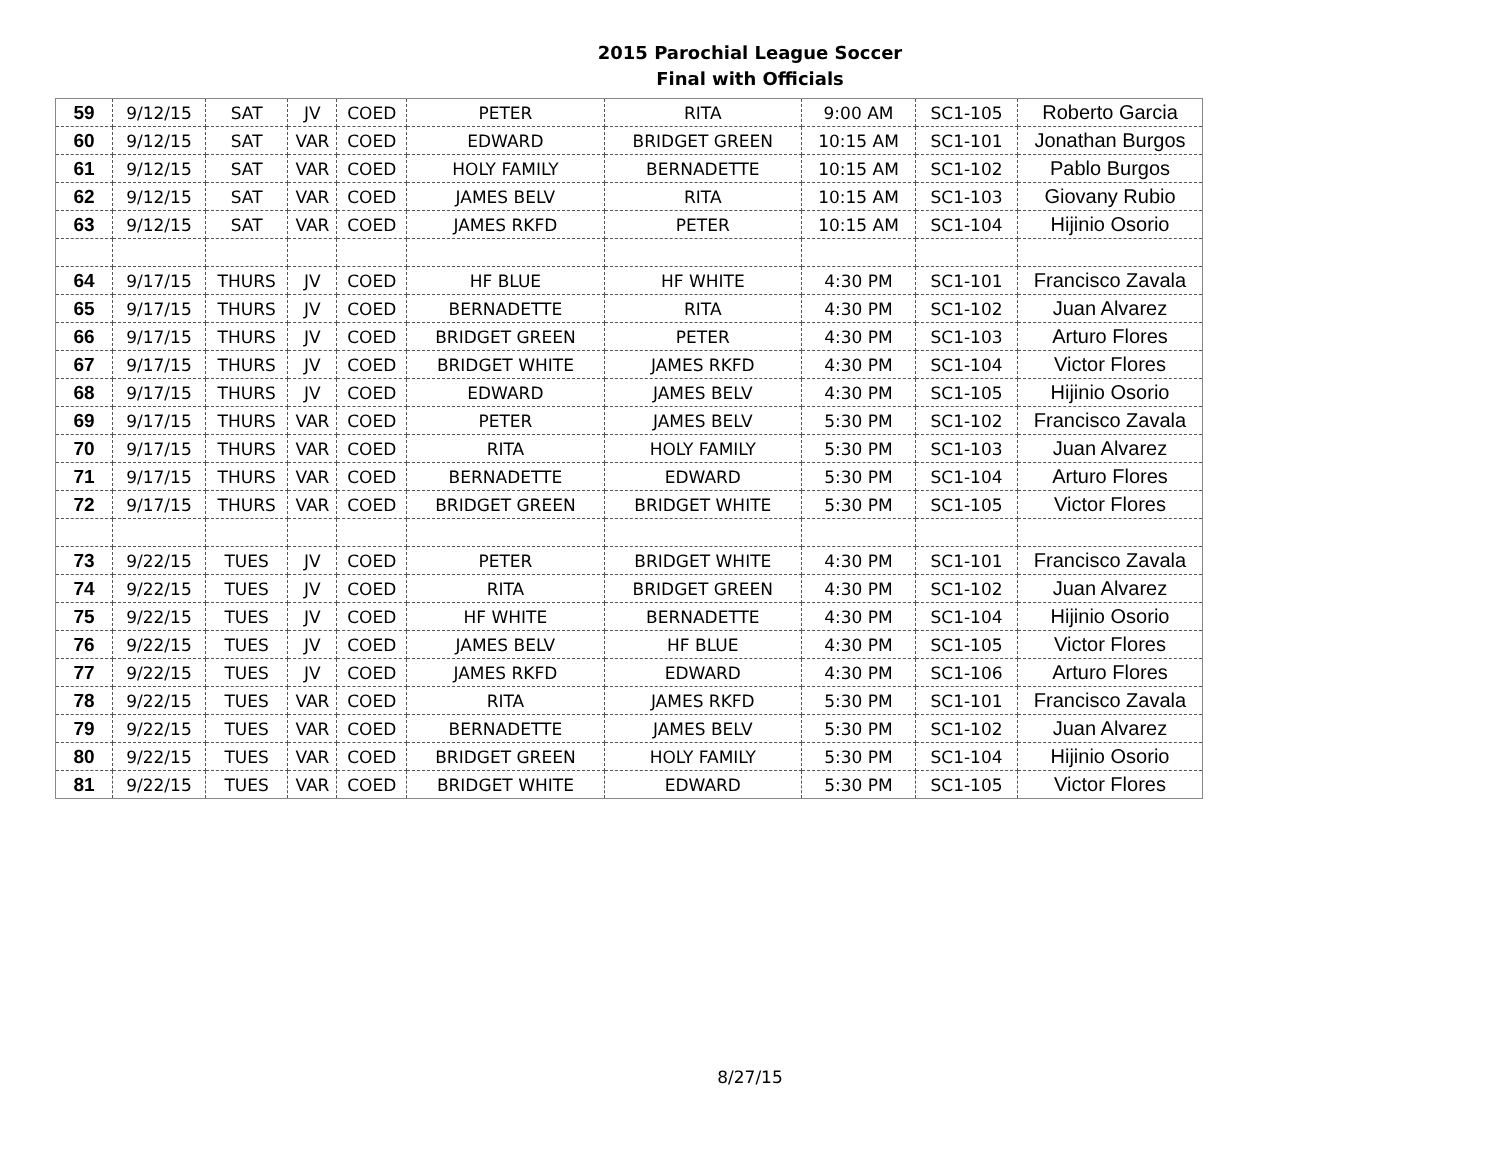2015 Parochial League Soccer
Final with Officials
| 59 | 9/12/15 | SAT | JV | COED | PETER | RITA | 9:00 AM | SC1-105 | Roberto Garcia |
| 60 | 9/12/15 | SAT | VAR | COED | EDWARD | BRIDGET GREEN | 10:15 AM | SC1-101 | Jonathan Burgos |
| 61 | 9/12/15 | SAT | VAR | COED | HOLY FAMILY | BERNADETTE | 10:15 AM | SC1-102 | Pablo Burgos |
| 62 | 9/12/15 | SAT | VAR | COED | JAMES BELV | RITA | 10:15 AM | SC1-103 | Giovany Rubio |
| 63 | 9/12/15 | SAT | VAR | COED | JAMES RKFD | PETER | 10:15 AM | SC1-104 | Hijinio Osorio |
| 64 | 9/17/15 | THURS | JV | COED | HF BLUE | HF WHITE | 4:30 PM | SC1-101 | Francisco Zavala |
| 65 | 9/17/15 | THURS | JV | COED | BERNADETTE | RITA | 4:30 PM | SC1-102 | Juan Alvarez |
| 66 | 9/17/15 | THURS | JV | COED | BRIDGET GREEN | PETER | 4:30 PM | SC1-103 | Arturo Flores |
| 67 | 9/17/15 | THURS | JV | COED | BRIDGET WHITE | JAMES RKFD | 4:30 PM | SC1-104 | Victor Flores |
| 68 | 9/17/15 | THURS | JV | COED | EDWARD | JAMES BELV | 4:30 PM | SC1-105 | Hijinio Osorio |
| 69 | 9/17/15 | THURS | VAR | COED | PETER | JAMES BELV | 5:30 PM | SC1-102 | Francisco Zavala |
| 70 | 9/17/15 | THURS | VAR | COED | RITA | HOLY FAMILY | 5:30 PM | SC1-103 | Juan Alvarez |
| 71 | 9/17/15 | THURS | VAR | COED | BERNADETTE | EDWARD | 5:30 PM | SC1-104 | Arturo Flores |
| 72 | 9/17/15 | THURS | VAR | COED | BRIDGET GREEN | BRIDGET WHITE | 5:30 PM | SC1-105 | Victor Flores |
| 73 | 9/22/15 | TUES | JV | COED | PETER | BRIDGET WHITE | 4:30 PM | SC1-101 | Francisco Zavala |
| 74 | 9/22/15 | TUES | JV | COED | RITA | BRIDGET GREEN | 4:30 PM | SC1-102 | Juan Alvarez |
| 75 | 9/22/15 | TUES | JV | COED | HF WHITE | BERNADETTE | 4:30 PM | SC1-104 | Hijinio Osorio |
| 76 | 9/22/15 | TUES | JV | COED | JAMES BELV | HF BLUE | 4:30 PM | SC1-105 | Victor Flores |
| 77 | 9/22/15 | TUES | JV | COED | JAMES RKFD | EDWARD | 4:30 PM | SC1-106 | Arturo Flores |
| 78 | 9/22/15 | TUES | VAR | COED | RITA | JAMES RKFD | 5:30 PM | SC1-101 | Francisco Zavala |
| 79 | 9/22/15 | TUES | VAR | COED | BERNADETTE | JAMES BELV | 5:30 PM | SC1-102 | Juan Alvarez |
| 80 | 9/22/15 | TUES | VAR | COED | BRIDGET GREEN | HOLY FAMILY | 5:30 PM | SC1-104 | Hijinio Osorio |
| 81 | 9/22/15 | TUES | VAR | COED | BRIDGET WHITE | EDWARD | 5:30 PM | SC1-105 | Victor Flores |
8/27/15